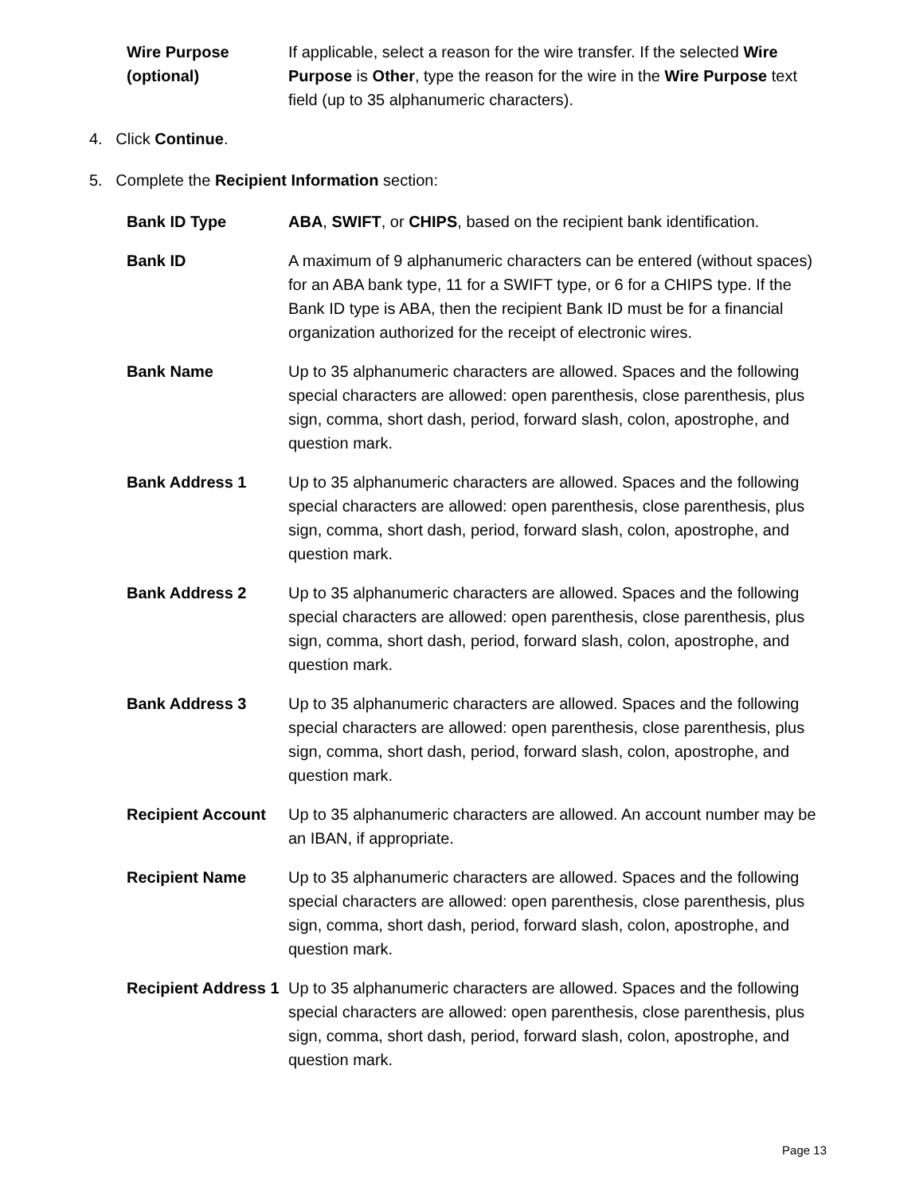| Wire Purpose (optional) | If applicable, select a reason for the wire transfer. If the selected Wire Purpose is Other , type the reason for the wire in the Wire Purpose text field (up to 35 alphanumeric characters). |
4. Click Continue.
5. Complete the Recipient Information section:
| Bank ID Type | ABA , SWIFT , or CHIPS , based on the recipient bank identification. |
| Bank ID | A maximum of 9 alphanumeric characters can be entered (without spaces) for an ABA bank type, 11 for a SWIFT type, or 6 for a CHIPS type. If the Bank ID type is ABA, then the recipient Bank ID must be for a financial organization authorized for the receipt of electronic wires. |
| Bank Name | Up to 35 alphanumeric characters are allowed. Spaces and the following special characters are allowed: open parenthesis, close parenthesis, plus sign, comma, short dash, period, forward slash, colon, apostrophe, and question mark. |
| Bank Address 1 | Up to 35 alphanumeric characters are allowed. Spaces and the following special characters are allowed: open parenthesis, close parenthesis, plus sign, comma, short dash, period, forward slash, colon, apostrophe, and question mark. |
| Bank Address 2 | Up to 35 alphanumeric characters are allowed. Spaces and the following special characters are allowed: open parenthesis, close parenthesis, plus sign, comma, short dash, period, forward slash, colon, apostrophe, and question mark. |
| Bank Address 3 | Up to 35 alphanumeric characters are allowed. Spaces and the following special characters are allowed: open parenthesis, close parenthesis, plus sign, comma, short dash, period, forward slash, colon, apostrophe, and question mark. |
| Recipient Account | Up to 35 alphanumeric characters are allowed. An account number may be an IBAN, if appropriate. |
| Recipient Name | Up to 35 alphanumeric characters are allowed. Spaces and the following special characters are allowed: open parenthesis, close parenthesis, plus sign, comma, short dash, period, forward slash, colon, apostrophe, and question mark. |
| Recipient Address 1 | Up to 35 alphanumeric characters are allowed. Spaces and the following special characters are allowed: open parenthesis, close parenthesis, plus sign, comma, short dash, period, forward slash, colon, apostrophe, and question mark. |
Page 13